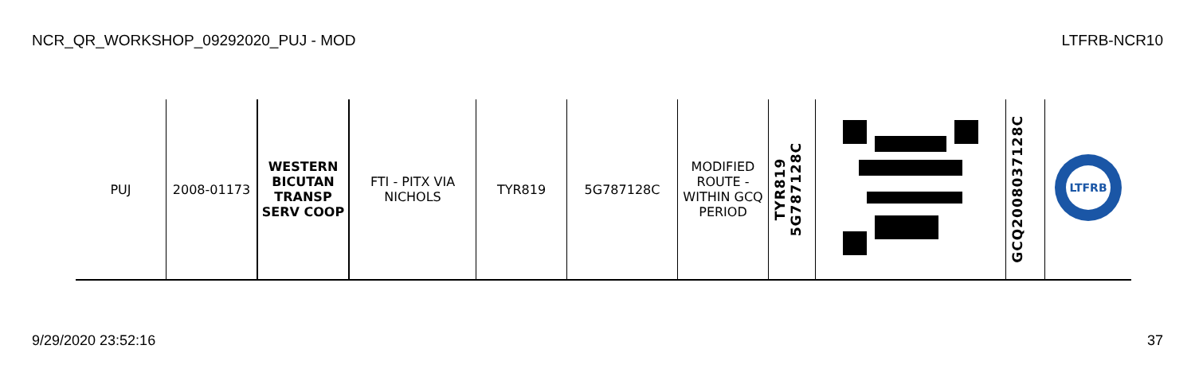NCR_QR_WORKSHOP_09292020_PUJ - MOD LTFRB-NCR10
| PUJ | 2008-01173 | WESTERN BICUTAN TRANSP SERV COOP | FTI - PITX VIA NICHOLS | TYR819 | 5G787128C | MODIFIED ROUTE - WITHIN GCQ PERIOD | TYR819 5G787128C | | GCQ2008037128C | LTFRB |
9/29/2020 23:52:16 37